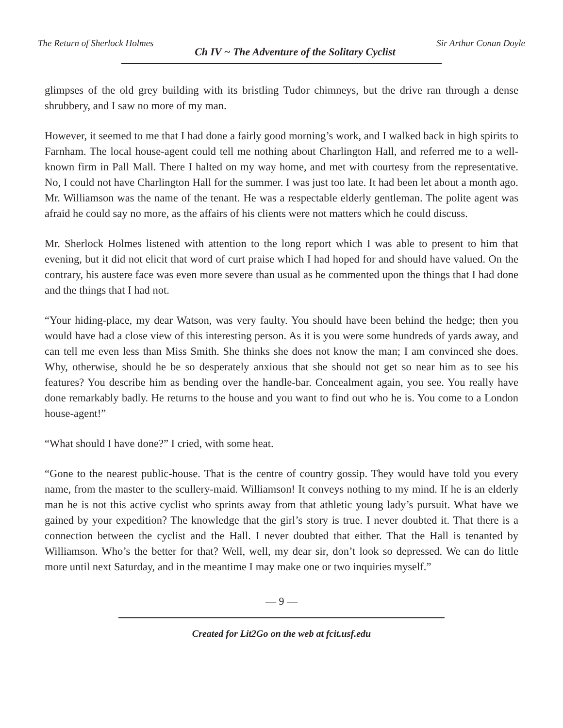The Return of Sherlock Holmes Ch IV ~ The Adventure of the Solitary Cyclist Sir Arthur Conan Doyle
glimpses of the old grey building with its bristling Tudor chimneys, but the drive ran through a dense shrubbery, and I saw no more of my man.
However, it seemed to me that I had done a fairly good morning’s work, and I walked back in high spirits to Farnham. The local house-agent could tell me nothing about Charlington Hall, and referred me to a well-known firm in Pall Mall. There I halted on my way home, and met with courtesy from the representative. No, I could not have Charlington Hall for the summer. I was just too late. It had been let about a month ago. Mr. Williamson was the name of the tenant. He was a respectable elderly gentleman. The polite agent was afraid he could say no more, as the affairs of his clients were not matters which he could discuss.
Mr. Sherlock Holmes listened with attention to the long report which I was able to present to him that evening, but it did not elicit that word of curt praise which I had hoped for and should have valued. On the contrary, his austere face was even more severe than usual as he commented upon the things that I had done and the things that I had not.
“Your hiding-place, my dear Watson, was very faulty. You should have been behind the hedge; then you would have had a close view of this interesting person. As it is you were some hundreds of yards away, and can tell me even less than Miss Smith. She thinks she does not know the man; I am convinced she does. Why, otherwise, should he be so desperately anxious that she should not get so near him as to see his features? You describe him as bending over the handle-bar. Concealment again, you see. You really have done remarkably badly. He returns to the house and you want to find out who he is. You come to a London house-agent!”
“What should I have done?” I cried, with some heat.
“Gone to the nearest public-house. That is the centre of country gossip. They would have told you every name, from the master to the scullery-maid. Williamson! It conveys nothing to my mind. If he is an elderly man he is not this active cyclist who sprints away from that athletic young lady’s pursuit. What have we gained by your expedition? The knowledge that the girl’s story is true. I never doubted it. That there is a connection between the cyclist and the Hall. I never doubted that either. That the Hall is tenanted by Williamson. Who’s the better for that? Well, well, my dear sir, don’t look so depressed. We can do little more until next Saturday, and in the meantime I may make one or two inquiries myself.”
— 9 —
Created for Lit2Go on the web at fcit.usf.edu